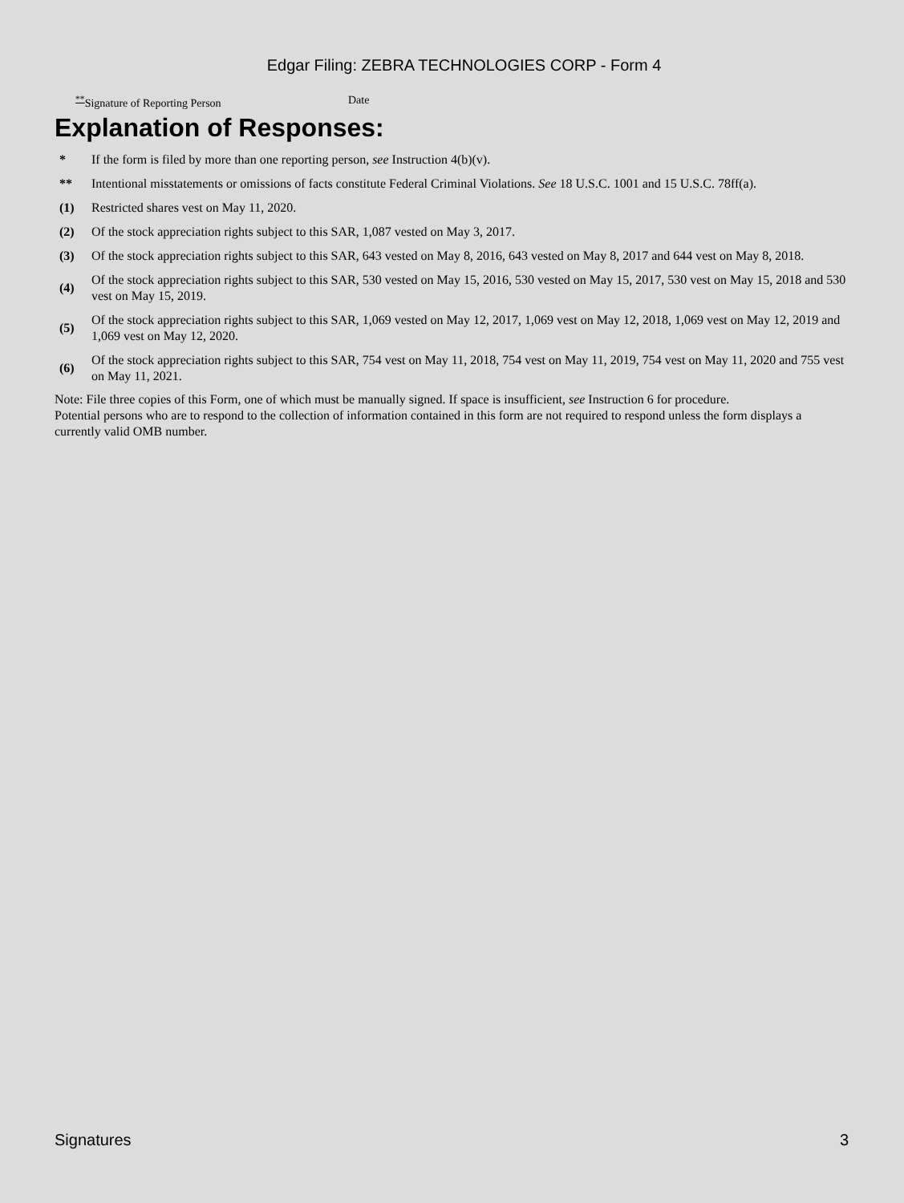Edgar Filing: ZEBRA TECHNOLOGIES CORP - Form 4
<sup>**</sup> Signature of Reporting Person Date
Explanation of Responses:
| * | If the form is filed by more than one reporting person, see Instruction 4(b)(v). |
| ** | Intentional misstatements or omissions of facts constitute Federal Criminal Violations. See 18 U.S.C. 1001 and 15 U.S.C. 78ff(a). |
| (1) | Restricted shares vest on May 11, 2020. |
| (2) | Of the stock appreciation rights subject to this SAR, 1,087 vested on May 3, 2017. |
| (3) | Of the stock appreciation rights subject to this SAR, 643 vested on May 8, 2016, 643 vested on May 8, 2017 and 644 vest on May 8, 2018. |
| (4) | Of the stock appreciation rights subject to this SAR, 530 vested on May 15, 2016, 530 vested on May 15, 2017, 530 vest on May 15, 2018 and 530 vest on May 15, 2019. |
| (5) | Of the stock appreciation rights subject to this SAR, 1,069 vested on May 12, 2017, 1,069 vest on May 12, 2018, 1,069 vest on May 12, 2019 and 1,069 vest on May 12, 2020. |
| (6) | Of the stock appreciation rights subject to this SAR, 754 vest on May 11, 2018, 754 vest on May 11, 2019, 754 vest on May 11, 2020 and 755 vest on May 11, 2021. |
Note: File three copies of this Form, one of which must be manually signed. If space is insufficient, see Instruction 6 for procedure.
Potential persons who are to respond to the collection of information contained in this form are not required to respond unless the form displays a currently valid OMB number.
Signatures 3